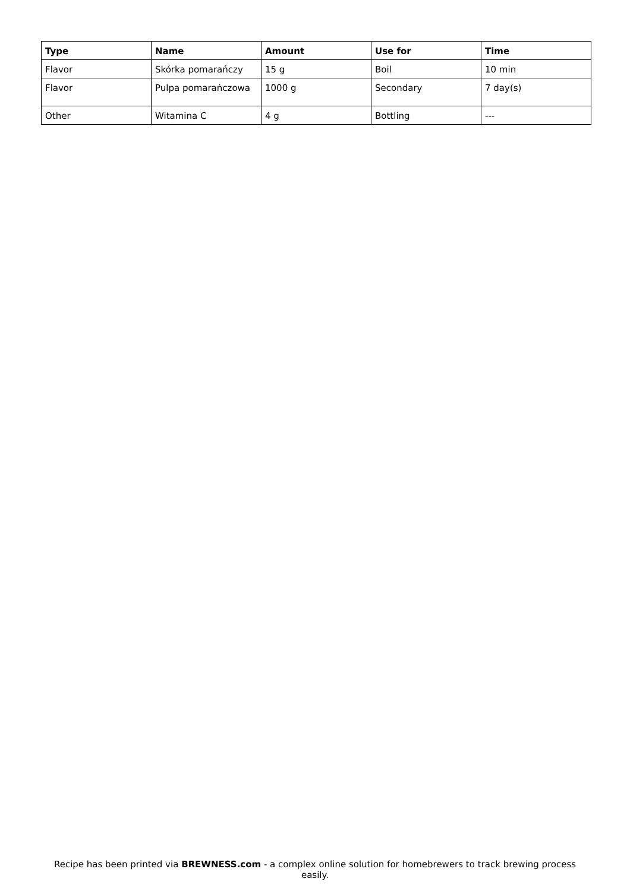| Type | Name | Amount | Use for | Time |
| --- | --- | --- | --- | --- |
| Flavor | Skórka pomarańczy | 15 g | Boil | 10 min |
| Flavor | Pulpa pomarańczowa | 1000 g | Secondary | 7 day(s) |
| Other | Witamina C | 4 g | Bottling | --- |
Recipe has been printed via BREWNESS.com - a complex online solution for homebrewers to track brewing process easily.